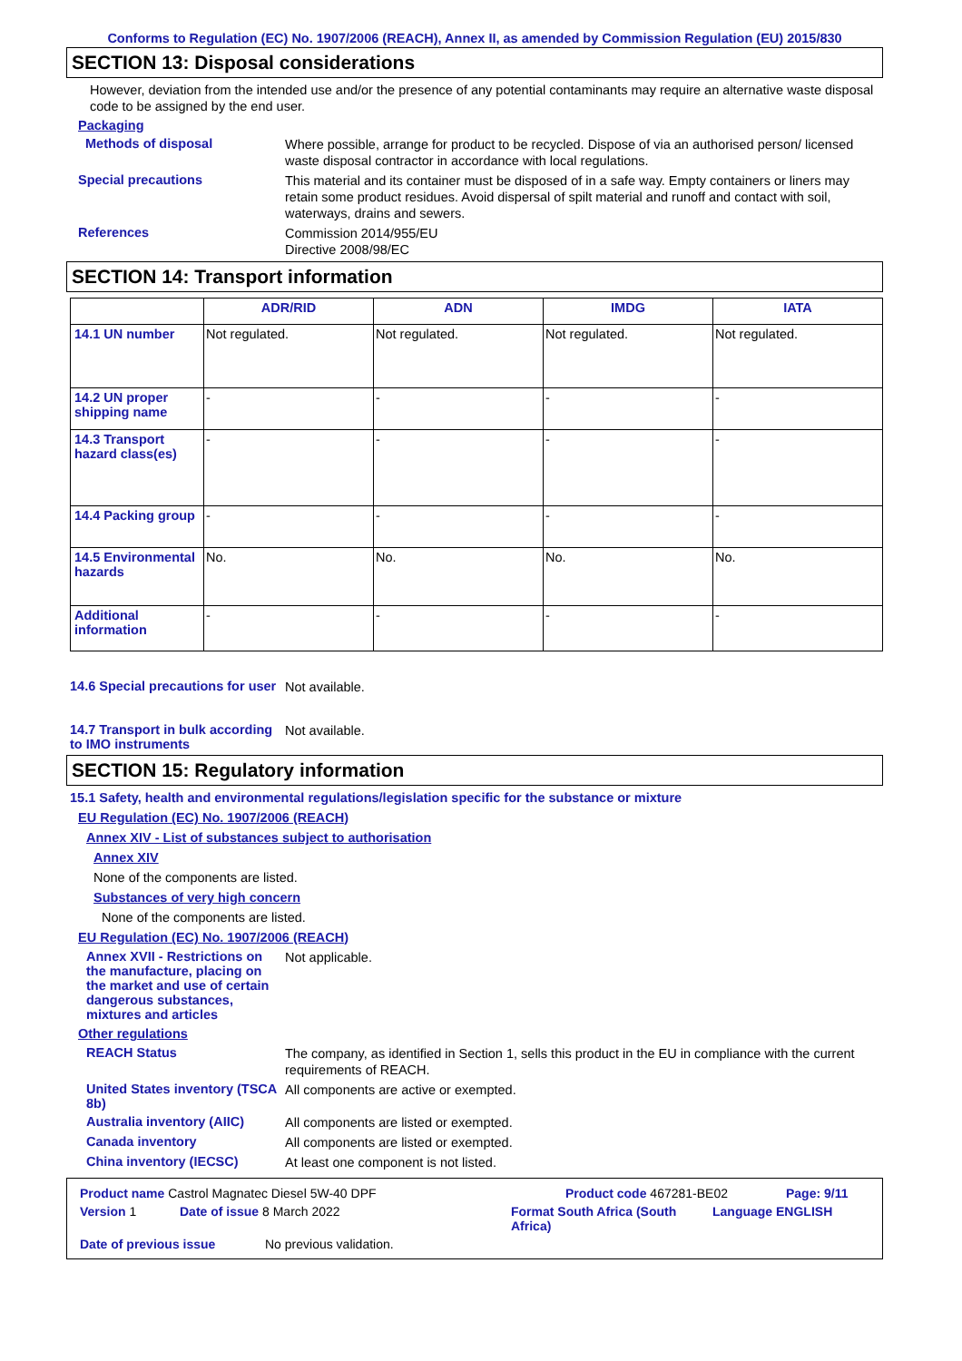Conforms to Regulation (EC) No. 1907/2006 (REACH), Annex II, as amended by Commission Regulation (EU) 2015/830
SECTION 13: Disposal considerations
However, deviation from the intended use and/or the presence of any potential contaminants may require an alternative waste disposal code to be assigned by the end user.
Packaging
Methods of disposal
Where possible, arrange for product to be recycled. Dispose of via an authorised person/ licensed waste disposal contractor in accordance with local regulations.
Special precautions
This material and its container must be disposed of in a safe way. Empty containers or liners may retain some product residues. Avoid dispersal of spilt material and runoff and contact with soil, waterways, drains and sewers.
References
Commission 2014/955/EU
Directive 2008/98/EC
SECTION 14: Transport information
| | ADR/RID | ADN | IMDG | IATA |
| --- | --- | --- | --- | --- |
| 14.1 UN number | Not regulated. | Not regulated. | Not regulated. | Not regulated. |
| 14.2 UN proper shipping name | - | - | - | - |
| 14.3 Transport hazard class(es) | - | - | - | - |
| 14.4 Packing group | - | - | - | - |
| 14.5 Environmental hazards | No. | No. | No. | No. |
| Additional information | - | - | - | - |
14.6 Special precautions for user
Not available.
14.7 Transport in bulk according to IMO instruments
Not available.
SECTION 15: Regulatory information
15.1 Safety, health and environmental regulations/legislation specific for the substance or mixture
EU Regulation (EC) No. 1907/2006 (REACH)
Annex XIV - List of substances subject to authorisation
Annex XIV
None of the components are listed.
Substances of very high concern
None of the components are listed.
EU Regulation (EC) No. 1907/2006 (REACH)
Annex XVII - Restrictions on the manufacture, placing on the market and use of certain dangerous substances, mixtures and articles
Not applicable.
Other regulations
REACH Status
The company, as identified in Section 1, sells this product in the EU in compliance with the current requirements of REACH.
United States inventory (TSCA 8b)
All components are active or exempted.
Australia inventory (AIIC)
All components are listed or exempted.
Canada inventory
All components are listed or exempted.
China inventory (IECSC)
At least one component is not listed.
Product name Castrol Magnatec Diesel 5W-40 DPF Product code 467281-BE02 Page: 9/11
Version 1 Date of issue 8 March 2022 Format South Africa (South Africa) Language ENGLISH
Date of previous issue No previous validation.